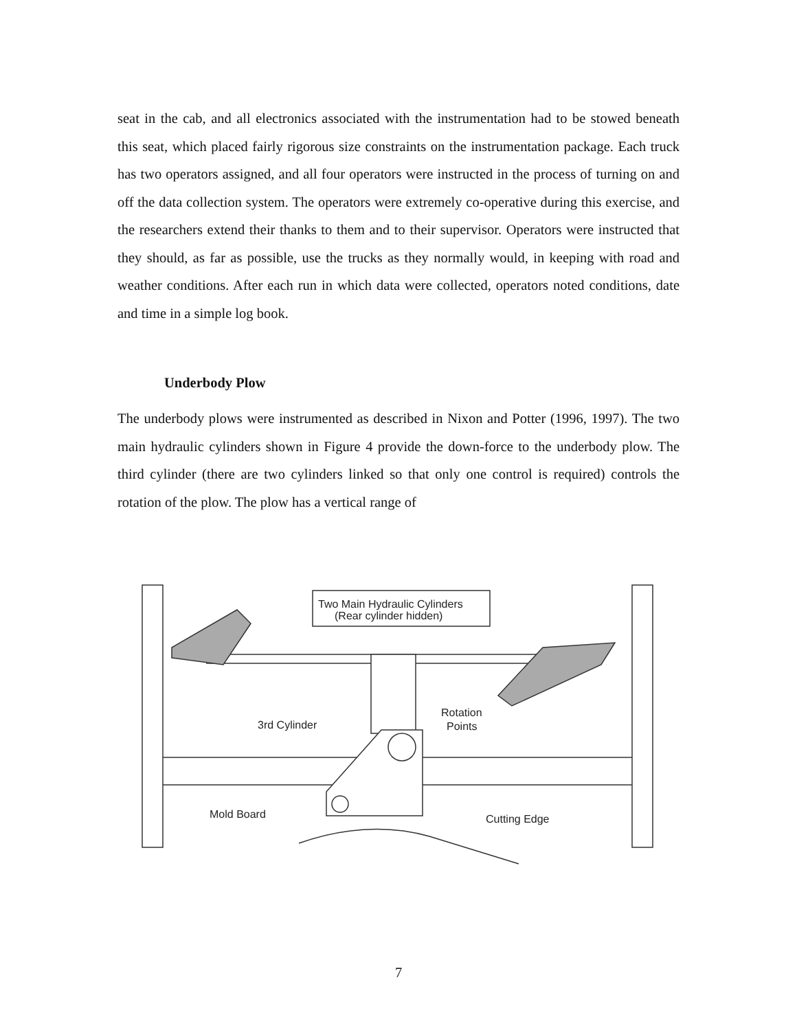seat in the cab, and all electronics associated with the instrumentation had to be stowed beneath this seat, which placed fairly rigorous size constraints on the instrumentation package. Each truck has two operators assigned, and all four operators were instructed in the process of turning on and off the data collection system. The operators were extremely co-operative during this exercise, and the researchers extend their thanks to them and to their supervisor. Operators were instructed that they should, as far as possible, use the trucks as they normally would, in keeping with road and weather conditions. After each run in which data were collected, operators noted conditions, date and time in a simple log book.
Underbody Plow
The underbody plows were instrumented as described in Nixon and Potter (1996, 1997). The two main hydraulic cylinders shown in Figure 4 provide the down-force to the underbody plow. The third cylinder (there are two cylinders linked so that only one control is required) controls the rotation of the plow. The plow has a vertical range of
Two Main Hydraulic Cylinders
(Rear cylinder hidden)
3rd Cylinder
Rotation
Points
Mold Board
Cutting Edge
7